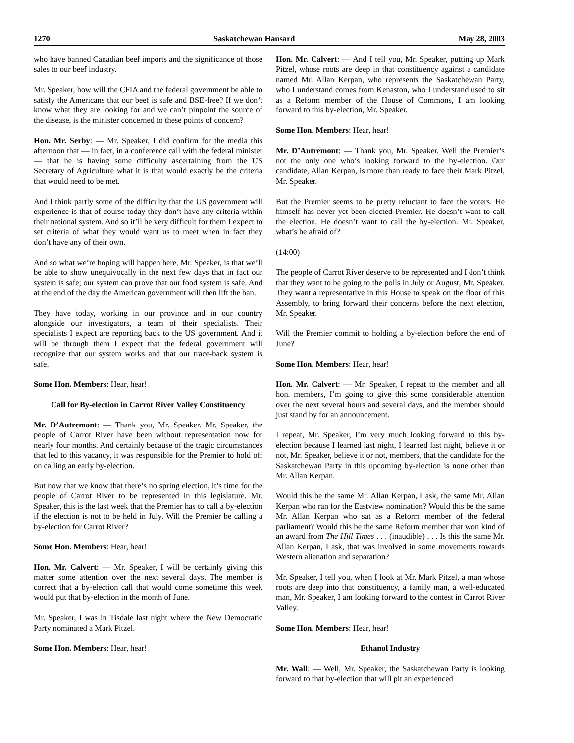1270 Saskatchewan Hansard May 28, 2003
who have banned Canadian beef imports and the significance of those sales to our beef industry.
Mr. Speaker, how will the CFIA and the federal government be able to satisfy the Americans that our beef is safe and BSE-free? If we don’t know what they are looking for and we can’t pinpoint the source of the disease, is the minister concerned to these points of concern?
Hon. Mr. Serby: — Mr. Speaker, I did confirm for the media this afternoon that — in fact, in a conference call with the federal minister — that he is having some difficulty ascertaining from the US Secretary of Agriculture what it is that would exactly be the criteria that would need to be met.
And I think partly some of the difficulty that the US government will experience is that of course today they don’t have any criteria within their national system. And so it’ll be very difficult for them I expect to set criteria of what they would want us to meet when in fact they don’t have any of their own.
And so what we’re hoping will happen here, Mr. Speaker, is that we’ll be able to show unequivocally in the next few days that in fact our system is safe; our system can prove that our food system is safe. And at the end of the day the American government will then lift the ban.
They have today, working in our province and in our country alongside our investigators, a team of their specialists. Their specialists I expect are reporting back to the US government. And it will be through them I expect that the federal government will recognize that our system works and that our trace-back system is safe.
Some Hon. Members: Hear, hear!
Call for By-election in Carrot River Valley Constituency
Mr. D’Autremont: — Thank you, Mr. Speaker. Mr. Speaker, the people of Carrot River have been without representation now for nearly four months. And certainly because of the tragic circumstances that led to this vacancy, it was responsible for the Premier to hold off on calling an early by-election.
But now that we know that there’s no spring election, it’s time for the people of Carrot River to be represented in this legislature. Mr. Speaker, this is the last week that the Premier has to call a by-election if the election is not to be held in July. Will the Premier be calling a by-election for Carrot River?
Some Hon. Members: Hear, hear!
Hon. Mr. Calvert: — Mr. Speaker, I will be certainly giving this matter some attention over the next several days. The member is correct that a by-election call that would come sometime this week would put that by-election in the month of June.
Mr. Speaker, I was in Tisdale last night where the New Democratic Party nominated a Mark Pitzel.
Some Hon. Members: Hear, hear!
Hon. Mr. Calvert: — And I tell you, Mr. Speaker, putting up Mark Pitzel, whose roots are deep in that constituency against a candidate named Mr. Allan Kerpan, who represents the Saskatchewan Party, who I understand comes from Kenaston, who I understand used to sit as a Reform member of the House of Commons, I am looking forward to this by-election, Mr. Speaker.
Some Hon. Members: Hear, hear!
Mr. D’Autremont: — Thank you, Mr. Speaker. Well the Premier’s not the only one who’s looking forward to the by-election. Our candidate, Allan Kerpan, is more than ready to face their Mark Pitzel, Mr. Speaker.
But the Premier seems to be pretty reluctant to face the voters. He himself has never yet been elected Premier. He doesn’t want to call the election. He doesn’t want to call the by-election. Mr. Speaker, what’s he afraid of?
(14:00)
The people of Carrot River deserve to be represented and I don’t think that they want to be going to the polls in July or August, Mr. Speaker. They want a representative in this House to speak on the floor of this Assembly, to bring forward their concerns before the next election, Mr. Speaker.
Will the Premier commit to holding a by-election before the end of June?
Some Hon. Members: Hear, hear!
Hon. Mr. Calvert: — Mr. Speaker, I repeat to the member and all hon. members, I’m going to give this some considerable attention over the next several hours and several days, and the member should just stand by for an announcement.
I repeat, Mr. Speaker, I’m very much looking forward to this by-election because I learned last night, I learned last night, believe it or not, Mr. Speaker, believe it or not, members, that the candidate for the Saskatchewan Party in this upcoming by-election is none other than Mr. Allan Kerpan.
Would this be the same Mr. Allan Kerpan, I ask, the same Mr. Allan Kerpan who ran for the Eastview nomination? Would this be the same Mr. Allan Kerpan who sat as a Reform member of the federal parliament? Would this be the same Reform member that won kind of an award from The Hill Times . . . (inaudible) . . . Is this the same Mr. Allan Kerpan, I ask, that was involved in some movements towards Western alienation and separation?
Mr. Speaker, I tell you, when I look at Mr. Mark Pitzel, a man whose roots are deep into that constituency, a family man, a well-educated man, Mr. Speaker, I am looking forward to the contest in Carrot River Valley.
Some Hon. Members: Hear, hear!
Ethanol Industry
Mr. Wall: — Well, Mr. Speaker, the Saskatchewan Party is looking forward to that by-election that will pit an experienced